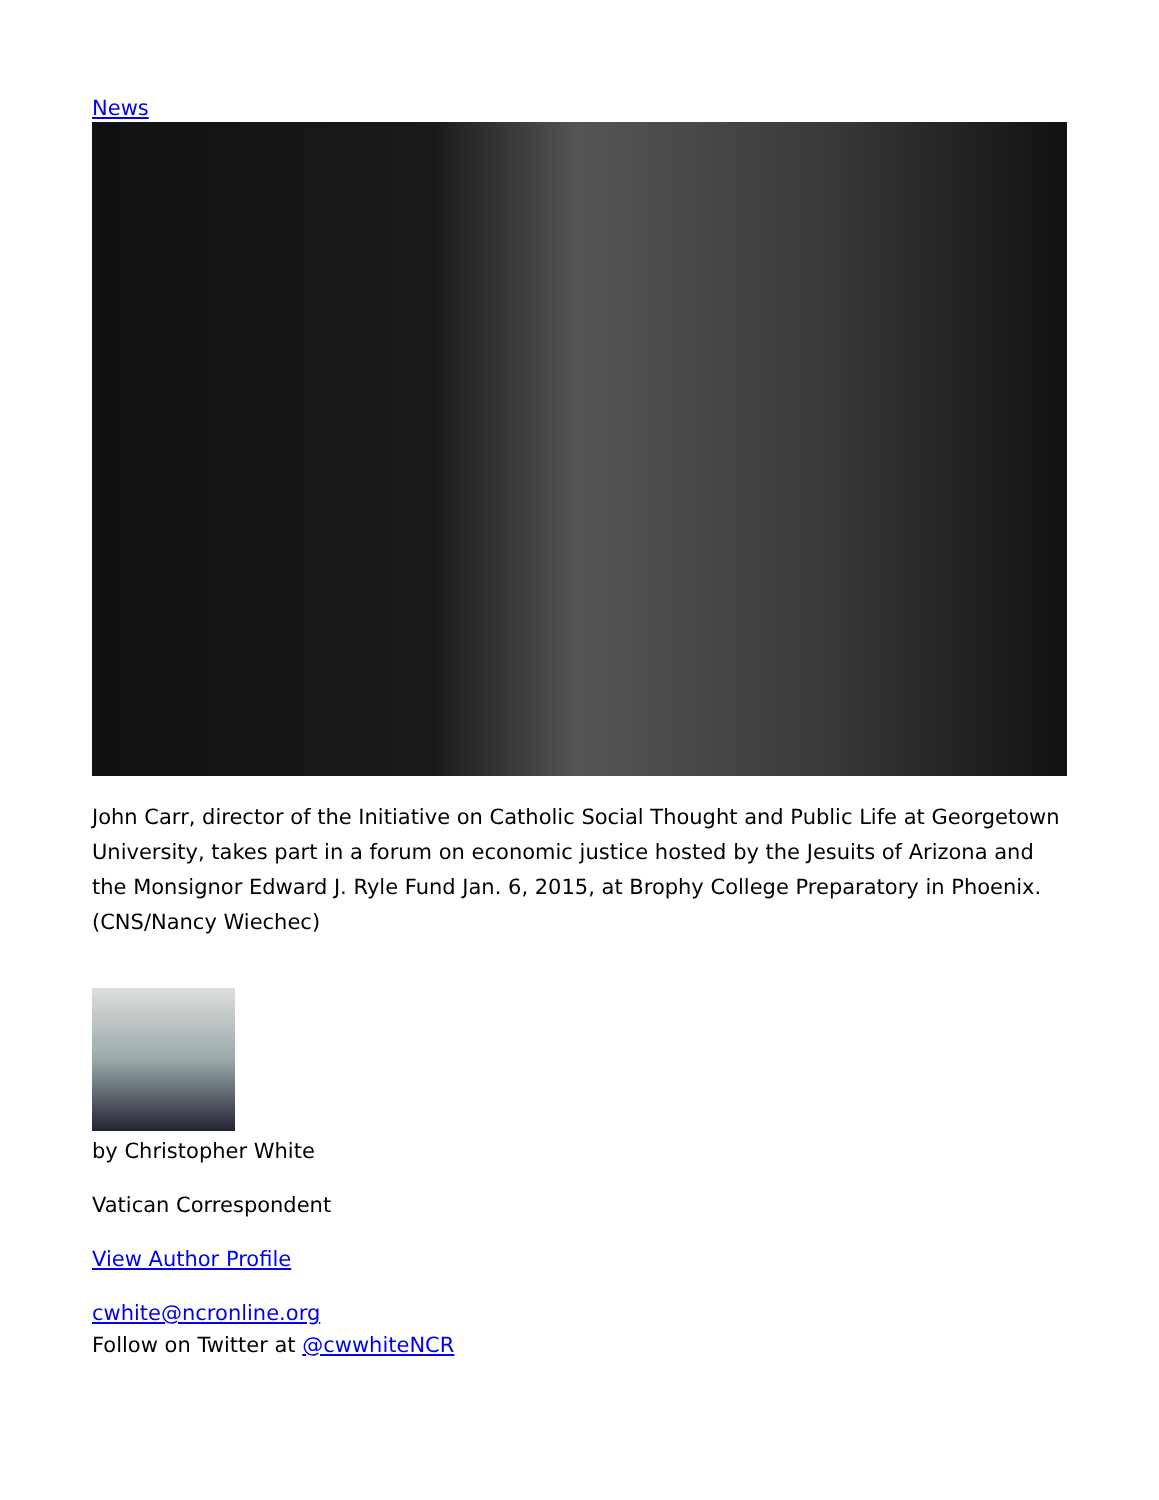News
John Carr, director of the Initiative on Catholic Social Thought and Public Life at Georgetown University, takes part in a forum on economic justice hosted by the Jesuits of Arizona and the Monsignor Edward J. Ryle Fund Jan. 6, 2015, at Brophy College Preparatory in Phoenix. (CNS/Nancy Wiechec)
by Christopher White
Vatican Correspondent
View Author Profile
cwhite@ncronline.org
Follow on Twitter at @cwwhiteNCR